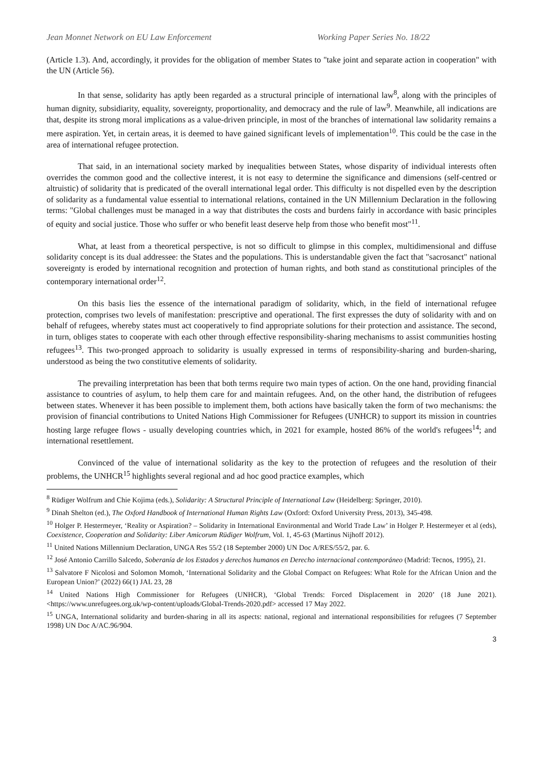Jean Monnet Network on EU Law Enforcement Working Paper Series No. 18/22
(Article 1.3). And, accordingly, it provides for the obligation of member States to "take joint and separate action in cooperation" with the UN (Article 56).
In that sense, solidarity has aptly been regarded as a structural principle of international law<sup>8</sup>, along with the principles of human dignity, subsidiarity, equality, sovereignty, proportionality, and democracy and the rule of law<sup>9</sup>. Meanwhile, all indications are that, despite its strong moral implications as a value-driven principle, in most of the branches of international law solidarity remains a mere aspiration. Yet, in certain areas, it is deemed to have gained significant levels of implementation<sup>10</sup>. This could be the case in the area of international refugee protection.
That said, in an international society marked by inequalities between States, whose disparity of individual interests often overrides the common good and the collective interest, it is not easy to determine the significance and dimensions (self-centred or altruistic) of solidarity that is predicated of the overall international legal order. This difficulty is not dispelled even by the description of solidarity as a fundamental value essential to international relations, contained in the UN Millennium Declaration in the following terms: "Global challenges must be managed in a way that distributes the costs and burdens fairly in accordance with basic principles of equity and social justice. Those who suffer or who benefit least deserve help from those who benefit most"<sup>11</sup>.
What, at least from a theoretical perspective, is not so difficult to glimpse in this complex, multidimensional and diffuse solidarity concept is its dual addressee: the States and the populations. This is understandable given the fact that "sacrosanct" national sovereignty is eroded by international recognition and protection of human rights, and both stand as constitutional principles of the contemporary international order<sup>12</sup>.
On this basis lies the essence of the international paradigm of solidarity, which, in the field of international refugee protection, comprises two levels of manifestation: prescriptive and operational. The first expresses the duty of solidarity with and on behalf of refugees, whereby states must act cooperatively to find appropriate solutions for their protection and assistance. The second, in turn, obliges states to cooperate with each other through effective responsibility-sharing mechanisms to assist communities hosting refugees<sup>13</sup>. This two-pronged approach to solidarity is usually expressed in terms of responsibility-sharing and burden-sharing, understood as being the two constitutive elements of solidarity.
The prevailing interpretation has been that both terms require two main types of action. On the one hand, providing financial assistance to countries of asylum, to help them care for and maintain refugees. And, on the other hand, the distribution of refugees between states. Whenever it has been possible to implement them, both actions have basically taken the form of two mechanisms: the provision of financial contributions to United Nations High Commissioner for Refugees (UNHCR) to support its mission in countries hosting large refugee flows - usually developing countries which, in 2021 for example, hosted 86% of the world's refugees<sup>14</sup>; and international resettlement.
Convinced of the value of international solidarity as the key to the protection of refugees and the resolution of their problems, the UNHCR<sup>15</sup> highlights several regional and ad hoc good practice examples, which
<sup>8</sup> Rüdiger Wolfrum and Chie Kojima (eds.), Solidarity: A Structural Principle of International Law (Heidelberg: Springer, 2010).
<sup>9</sup> Dinah Shelton (ed.), The Oxford Handbook of International Human Rights Law (Oxford: Oxford University Press, 2013), 345-498.
<sup>10</sup> Holger P. Hestermeyer, ‘Reality or Aspiration? – Solidarity in International Environmental and World Trade Law’ in Holger P. Hestermeyer et al (eds), Coexistence, Cooperation and Solidarity: Liber Amicorum Rüdiger Wolfrum, Vol. 1, 45-63 (Martinus Nijhoff 2012).
<sup>11</sup> United Nations Millennium Declaration, UNGA Res 55/2 (18 September 2000) UN Doc A/RES/55/2, par. 6.
<sup>12</sup> José Antonio Carrillo Salcedo, Soberanía de los Estados y derechos humanos en Derecho internacional contemporáneo (Madrid: Tecnos, 1995), 21.
<sup>13</sup> Salvatore F Nicolosi and Solomon Momoh, ‘International Solidarity and the Global Compact on Refugees: What Role for the African Union and the European Union?’ (2022) 66(1) JAL 23, 28
<sup>14</sup> United Nations High Commissioner for Refugees (UNHCR), ‘Global Trends: Forced Displacement in 2020’ (18 June 2021). <https://www.unrefugees.org.uk/wp-content/uploads/Global-Trends-2020.pdf> accessed 17 May 2022.
<sup>15</sup> UNGA, International solidarity and burden-sharing in all its aspects: national, regional and international responsibilities for refugees (7 September 1998) UN Doc A/AC.96/904.
3